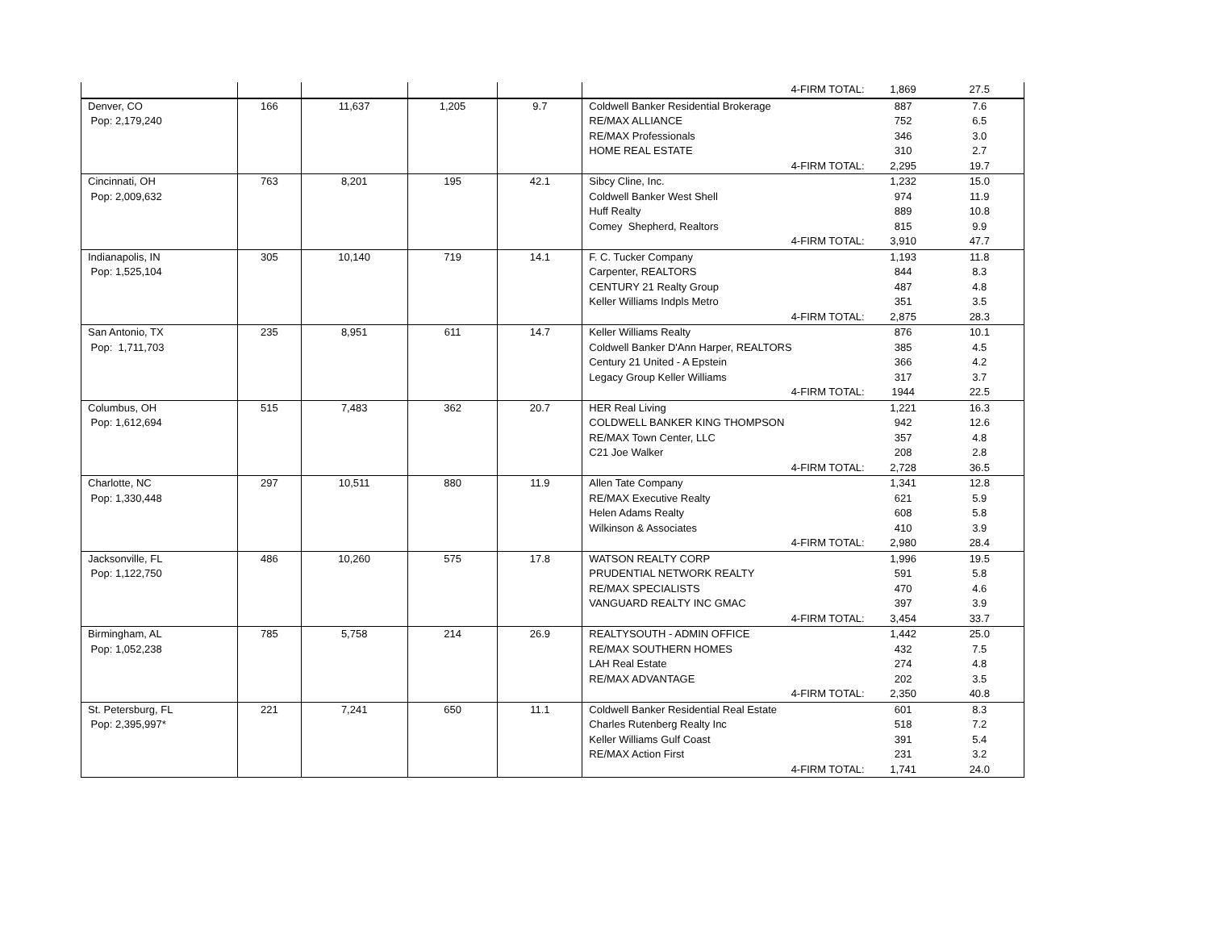| | | | | | 4-FIRM TOTAL: | 1,869 | 27.5 |
| Denver, CO | 166 | 11,637 | 1,205 | 9.7 | Coldwell Banker Residential Brokerage | 887 | 7.6 |
| Pop: 2,179,240 | | | | | RE/MAX ALLIANCE | 752 | 6.5 |
| | | | | | RE/MAX Professionals | 346 | 3.0 |
| | | | | | HOME REAL ESTATE | 310 | 2.7 |
| | | | | | 4-FIRM TOTAL: | 2,295 | 19.7 |
| Cincinnati, OH | 763 | 8,201 | 195 | 42.1 | Sibcy Cline, Inc. | 1,232 | 15.0 |
| Pop: 2,009,632 | | | | | Coldwell Banker West Shell | 974 | 11.9 |
| | | | | | Huff Realty | 889 | 10.8 |
| | | | | | Comey Shepherd, Realtors | 815 | 9.9 |
| | | | | | 4-FIRM TOTAL: | 3,910 | 47.7 |
| Indianapolis, IN | 305 | 10,140 | 719 | 14.1 | F. C. Tucker Company | 1,193 | 11.8 |
| Pop: 1,525,104 | | | | | Carpenter, REALTORS | 844 | 8.3 |
| | | | | | CENTURY 21 Realty Group | 487 | 4.8 |
| | | | | | Keller Williams Indpls Metro | 351 | 3.5 |
| | | | | | 4-FIRM TOTAL: | 2,875 | 28.3 |
| San Antonio, TX | 235 | 8,951 | 611 | 14.7 | Keller Williams Realty | 876 | 10.1 |
| Pop: 1,711,703 | | | | | Coldwell Banker D'Ann Harper, REALTORS | 385 | 4.5 |
| | | | | | Century 21 United - A Epstein | 366 | 4.2 |
| | | | | | Legacy Group Keller Williams | 317 | 3.7 |
| | | | | | 4-FIRM TOTAL: | 1944 | 22.5 |
| Columbus, OH | 515 | 7,483 | 362 | 20.7 | HER Real Living | 1,221 | 16.3 |
| Pop: 1,612,694 | | | | | COLDWELL BANKER KING THOMPSON | 942 | 12.6 |
| | | | | | RE/MAX Town Center, LLC | 357 | 4.8 |
| | | | | | C21 Joe Walker | 208 | 2.8 |
| | | | | | 4-FIRM TOTAL: | 2,728 | 36.5 |
| Charlotte, NC | 297 | 10,511 | 880 | 11.9 | Allen Tate Company | 1,341 | 12.8 |
| Pop: 1,330,448 | | | | | RE/MAX Executive Realty | 621 | 5.9 |
| | | | | | Helen Adams Realty | 608 | 5.8 |
| | | | | | Wilkinson & Associates | 410 | 3.9 |
| | | | | | 4-FIRM TOTAL: | 2,980 | 28.4 |
| Jacksonville, FL | 486 | 10,260 | 575 | 17.8 | WATSON REALTY CORP | 1,996 | 19.5 |
| Pop: 1,122,750 | | | | | PRUDENTIAL NETWORK REALTY | 591 | 5.8 |
| | | | | | RE/MAX SPECIALISTS | 470 | 4.6 |
| | | | | | VANGUARD REALTY INC GMAC | 397 | 3.9 |
| | | | | | 4-FIRM TOTAL: | 3,454 | 33.7 |
| Birmingham, AL | 785 | 5,758 | 214 | 26.9 | REALTYSOUTH - ADMIN OFFICE | 1,442 | 25.0 |
| Pop: 1,052,238 | | | | | RE/MAX SOUTHERN HOMES | 432 | 7.5 |
| | | | | | LAH Real Estate | 274 | 4.8 |
| | | | | | RE/MAX ADVANTAGE | 202 | 3.5 |
| | | | | | 4-FIRM TOTAL: | 2,350 | 40.8 |
| St. Petersburg, FL | 221 | 7,241 | 650 | 11.1 | Coldwell Banker Residential Real Estate | 601 | 8.3 |
| Pop: 2,395,997* | | | | | Charles Rutenberg Realty Inc | 518 | 7.2 |
| | | | | | Keller Williams Gulf Coast | 391 | 5.4 |
| | | | | | RE/MAX Action First | 231 | 3.2 |
| | | | | | 4-FIRM TOTAL: | 1,741 | 24.0 |